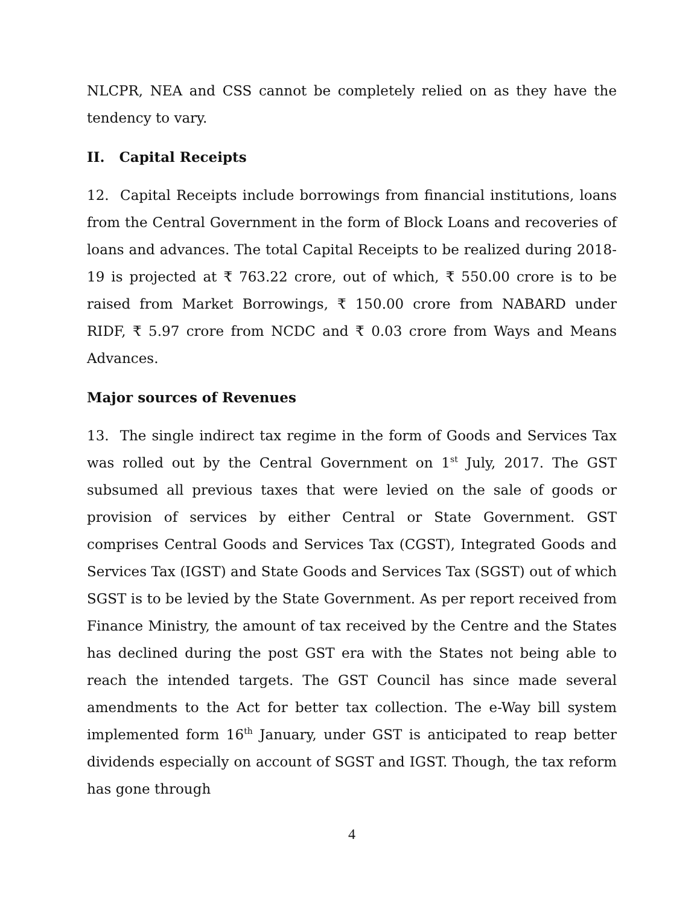NLCPR, NEA and CSS cannot be completely relied on as they have the tendency to vary.
II. Capital Receipts
12. Capital Receipts include borrowings from financial institutions, loans from the Central Government in the form of Block Loans and recoveries of loans and advances. The total Capital Receipts to be realized during 2018-19 is projected at ₹ 763.22 crore, out of which, ₹ 550.00 crore is to be raised from Market Borrowings, ₹ 150.00 crore from NABARD under RIDF, ₹ 5.97 crore from NCDC and ₹ 0.03 crore from Ways and Means Advances.
Major sources of Revenues
13. The single indirect tax regime in the form of Goods and Services Tax was rolled out by the Central Government on 1<sup>st</sup> July, 2017. The GST subsumed all previous taxes that were levied on the sale of goods or provision of services by either Central or State Government. GST comprises Central Goods and Services Tax (CGST), Integrated Goods and Services Tax (IGST) and State Goods and Services Tax (SGST) out of which SGST is to be levied by the State Government. As per report received from Finance Ministry, the amount of tax received by the Centre and the States has declined during the post GST era with the States not being able to reach the intended targets. The GST Council has since made several amendments to the Act for better tax collection. The e-Way bill system implemented form 16<sup>th</sup> January, under GST is anticipated to reap better dividends especially on account of SGST and IGST. Though, the tax reform has gone through
4